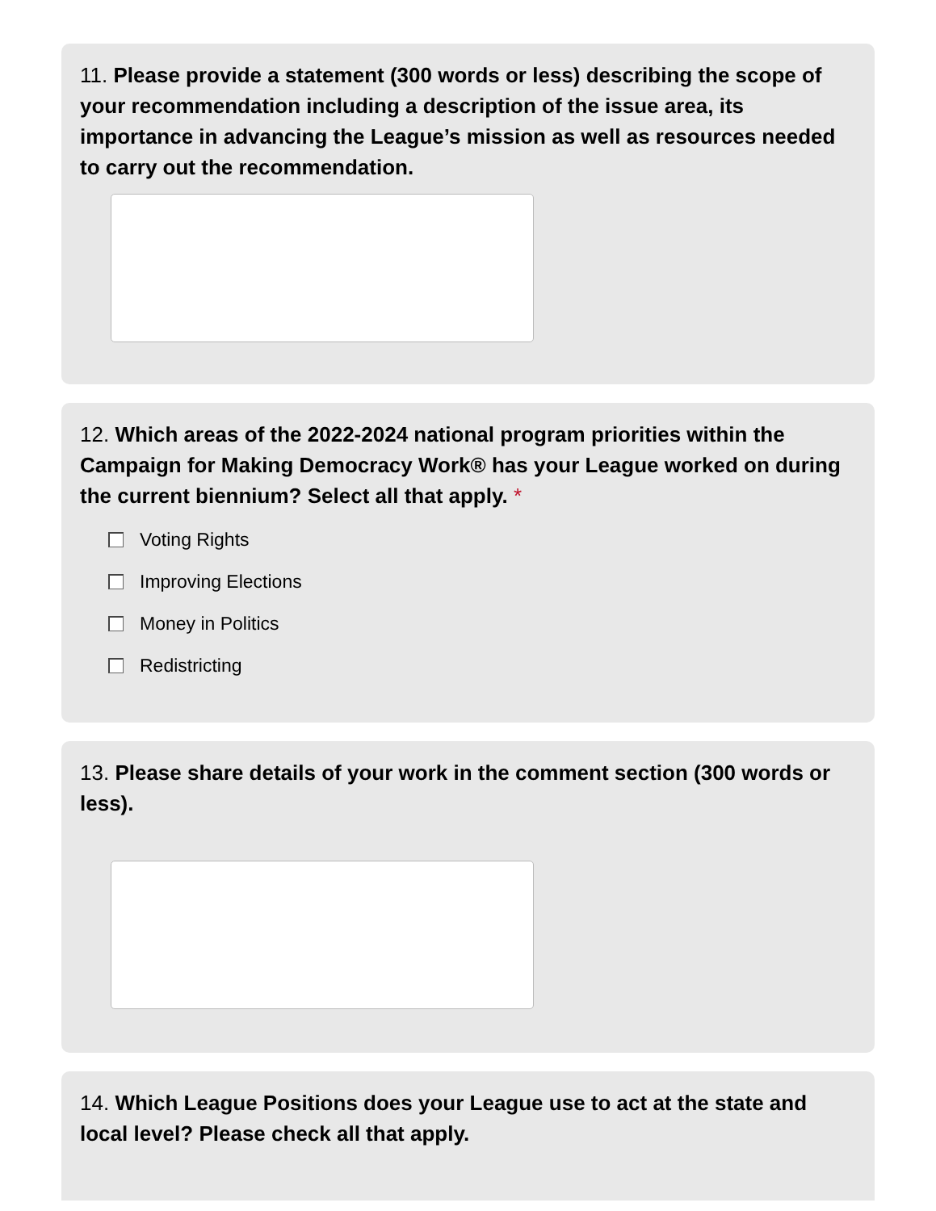11. Please provide a statement (300 words or less) describing the scope of your recommendation including a description of the issue area, its importance in advancing the League’s mission as well as resources needed to carry out the recommendation.
12. Which areas of the 2022-2024 national program priorities within the Campaign for Making Democracy Work® has your League worked on during the current biennium? Select all that apply. *
Voting Rights
Improving Elections
Money in Politics
Redistricting
13. Please share details of your work in the comment section (300 words or less).
14. Which League Positions does your League use to act at the state and local level? Please check all that apply.